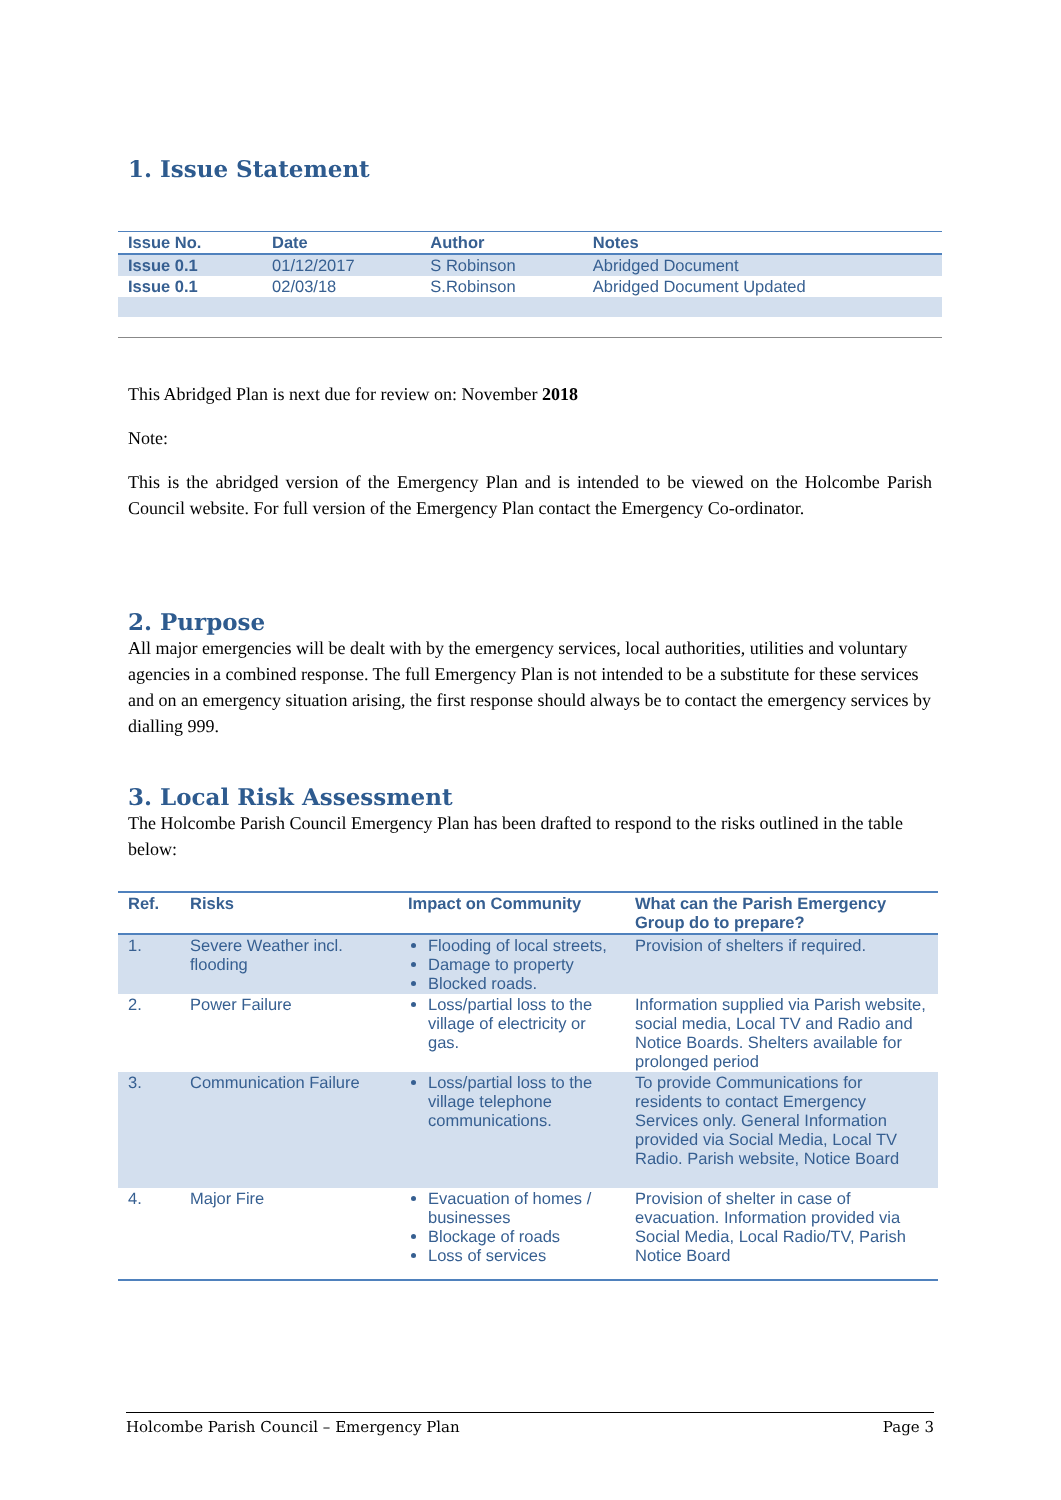1. Issue Statement
| Issue No. | Date | Author | Notes |
| --- | --- | --- | --- |
| Issue 0.1 | 01/12/2017 | S Robinson | Abridged Document |
| Issue 0.1 | 02/03/18 | S.Robinson | Abridged Document Updated |
This Abridged Plan is next due for review on: November 2018
Note:
This is the abridged version of the Emergency Plan and is intended to be viewed on the Holcombe Parish Council website. For full version of the Emergency Plan contact the Emergency Co-ordinator.
2. Purpose
All major emergencies will be dealt with by the emergency services, local authorities, utilities and voluntary agencies in a combined response. The full Emergency Plan is not intended to be a substitute for these services and on an emergency situation arising, the first response should always be to contact the emergency services by dialling 999.
3. Local Risk Assessment
The Holcombe Parish Council Emergency Plan has been drafted to respond to the risks outlined in the table below:
| Ref. | Risks | Impact on Community | What can the Parish Emergency Group do to prepare? |
| --- | --- | --- | --- |
| 1. | Severe Weather incl. flooding | Flooding of local streets, Damage to property Blocked roads. | Provision of shelters if required. |
| 2. | Power Failure | Loss/partial loss to the village of electricity or gas. | Information supplied via Parish website, social media, Local TV and Radio and Notice Boards. Shelters available for prolonged period |
| 3. | Communication Failure | Loss/partial loss to the village telephone communications. | To provide Communications for residents to contact Emergency Services only. General Information provided via Social Media, Local TV Radio. Parish website, Notice Board |
| 4. | Major Fire | Evacuation of homes / businesses Blockage of roads Loss of services | Provision of shelter in case of evacuation. Information provided via Social Media, Local Radio/TV, Parish Notice Board |
Holcombe Parish Council – Emergency Plan Page 3